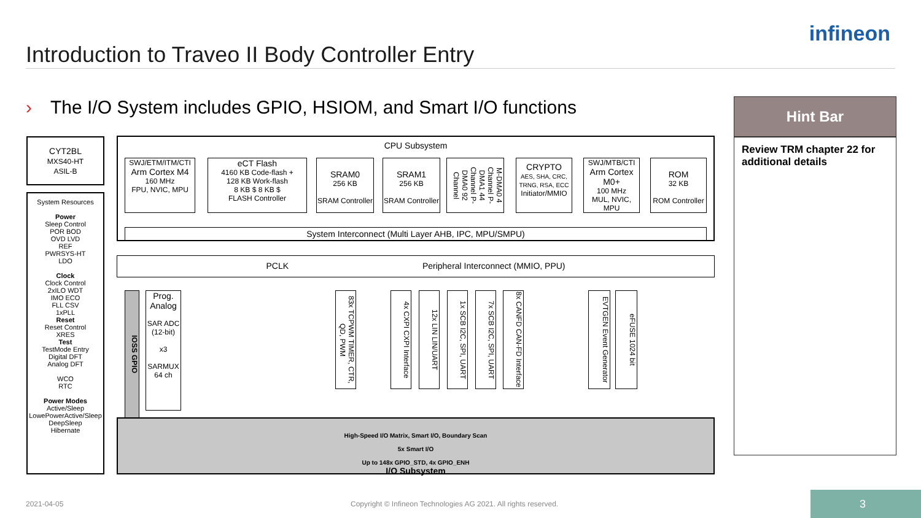Introduction to Traveo II Body Controller Entry
infineon
› The I/O System includes GPIO, HSIOM, and Smart I/O functions
Hint Bar
Review TRM chapter 22 for additional details
CYT2BL
MXS40-HT
ASIL-B
System Resources
Power
Sleep Control
POR BOD
OVD LVD
REF
PWRSYS-HT
LDO
Clock
Clock Control
2xILO WDT
IMO ECO
FLL CSV
1xPLL
Reset
Reset Control
XRES
Test
TestMode Entry
Digital DFT
Analog DFT
WCO
RTC
Power Modes
Active/Sleep
LowePowerActive/Sleep
DeepSleep
Hibernate
CPU Subsystem
SWJ/ETM/ITM/CTI
Arm Cortex M4
160 MHz
FPU, NVIC, MPU
eCT Flash
4160 KB Code-flash +
128 KB Work-flash
8 KB $ 8 KB $
FLASH Controller
SRAM0
256 KB
SRAM Controller
SRAM1
256 KB
SRAM Controller
M-DMA0 4 Channel P-DMA1 44 Channel P-DMA0 92 Channel
CRYPTO
AES, SHA, CRC, TRNG, RSA, ECC
Initiator/MMIO
SWJ/MTB/CTI
Arm Cortex M0+
100 MHz
MUL, NVIC, MPU
ROM
32 KB
ROM Controller
System Interconnect (Multi Layer AHB, IPC, MPU/SMPU)
PCLK Peripheral Interconnect (MMIO, PPU)
IOSS GPIO
Prog. Analog
SAR ADC (12-bit)
x3
SARMUX 64 ch
83x TCPWM TIMER, CTR, QD, PWM
4x CXPI CXPI Interface
12x LIN LIN/UART
1x SCB I2C, SPI, UART
7x SCB I2C, SPI, UART
8x CANFD CAN-FD Interface
EVTGEN Event Generator
eFUSE 1024 bit
High-Speed I/O Matrix, Smart I/O, Boundary Scan
5x Smart I/O
Up to 148x GPIO_STD, 4x GPIO_ENH
I/O Subsystem
2021-04-05
Copyright © Infineon Technologies AG 2021. All rights reserved.
3